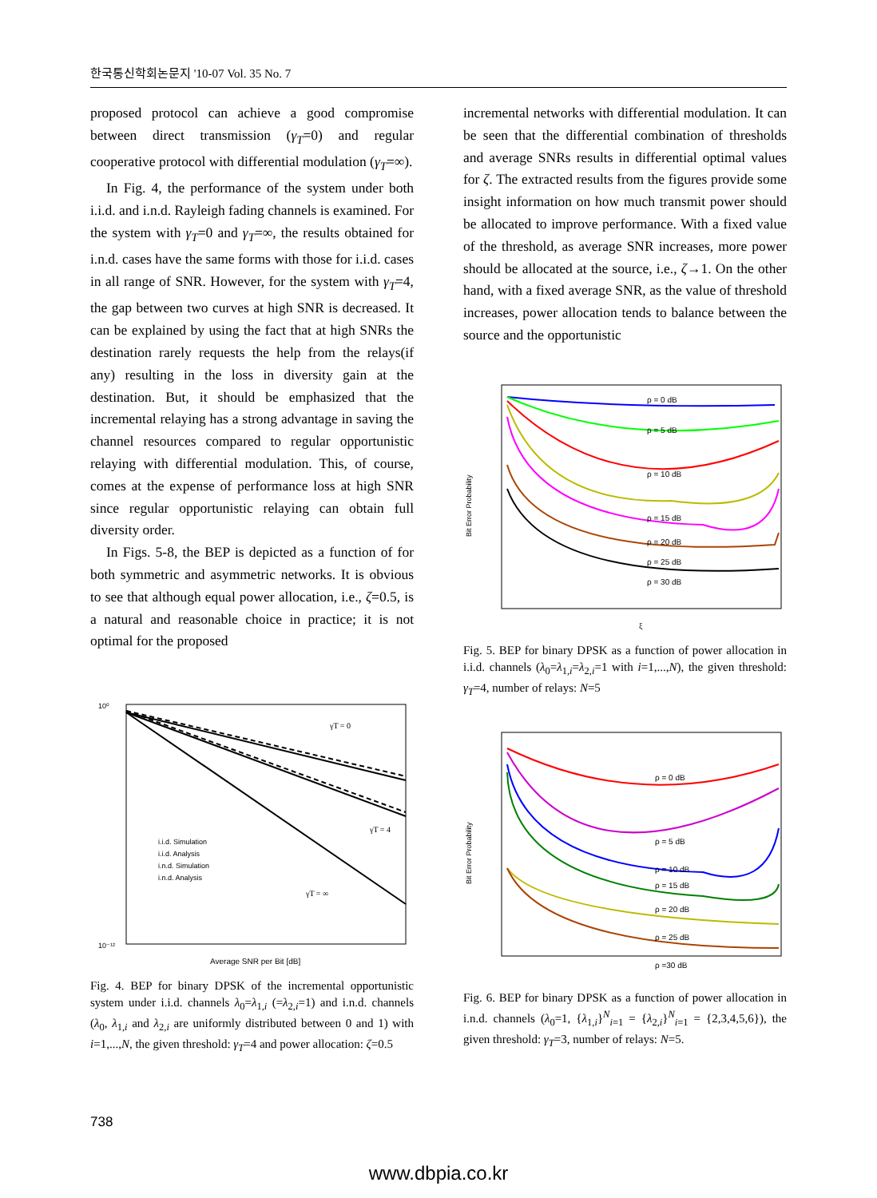한국통신학회논문지 '10-07 Vol. 35 No. 7
proposed protocol can achieve a good compromise between direct transmission (γ<sub>T</sub>=0) and regular cooperative protocol with differential modulation (γ<sub>T</sub>=∞).
In Fig. 4, the performance of the system under both i.i.d. and i.n.d. Rayleigh fading channels is examined. For the system with γ<sub>T</sub>=0 and γ<sub>T</sub>=∞, the results obtained for i.n.d. cases have the same forms with those for i.i.d. cases in all range of SNR. However, for the system with γ<sub>T</sub>=4, the gap between two curves at high SNR is decreased. It can be explained by using the fact that at high SNRs the destination rarely requests the help from the relays(if any) resulting in the loss in diversity gain at the destination. But, it should be emphasized that the incremental relaying has a strong advantage in saving the channel resources compared to regular opportunistic relaying with differential modulation. This, of course, comes at the expense of performance loss at high SNR since regular opportunistic relaying can obtain full diversity order.
In Figs. 5-8, the BEP is depicted as a function of for both symmetric and asymmetric networks. It is obvious to see that although equal power allocation, i.e., ζ=0.5, is a natural and reasonable choice in practice; it is not optimal for the proposed
10⁰
10⁻¹²
i.i.d. Simulation
i.i.d. Analysis
i.n.d. Simulation
i.n.d. Analysis
γT = 0
γT = 4
γT = ∞
Average SNR per Bit [dB]
Fig. 4. BEP for binary DPSK of the incremental opportunistic system under i.i.d. channels λ<sub>0</sub>=λ<sub>1,i</sub> (=λ<sub>2,i</sub>=1) and i.n.d. channels (λ<sub>0</sub>, λ<sub>1,i</sub> and λ<sub>2,i</sub> are uniformly distributed between 0 and 1) with i=1,...,N, the given threshold: γ<sub>T</sub>=4 and power allocation: ζ=0.5
incremental networks with differential modulation. It can be seen that the differential combination of thresholds and average SNRs results in differential optimal values for ζ. The extracted results from the figures provide some insight information on how much transmit power should be allocated to improve performance. With a fixed value of the threshold, as average SNR increases, more power should be allocated at the source, i.e., ζ→1. On the other hand, with a fixed average SNR, as the value of threshold increases, power allocation tends to balance between the source and the opportunistic
ρ = 0 dB
ρ = 5 dB
ρ = 10 dB
ρ = 15 dB
ρ = 20 dB
ρ = 25 dB
ρ = 30 dB
Bit Error Probability
ξ
Fig. 5. BEP for binary DPSK as a function of power allocation in i.i.d. channels (λ<sub>0</sub>=λ<sub>1,i</sub>=λ<sub>2,i</sub>=1 with i=1,...,N), the given threshold: γ<sub>T</sub>=4, number of relays: N=5
ρ = 0 dB
ρ = 5 dB
ρ = 10 dB
ρ = 15 dB
ρ = 20 dB
ρ = 25 dB
ρ =30 dB
Bit Error Probability
Fig. 6. BEP for binary DPSK as a function of power allocation in i.n.d. channels (λ<sub>0</sub>=1, {λ<sub>1,i</sub>}<sup>N</sup><sub>i=1</sub> = {λ<sub>2,i</sub>}<sup>N</sup><sub>i=1</sub> = {2,3,4,5,6}), the given threshold: γ<sub>T</sub>=3, number of relays: N=5.
738
www.dbpia.co.kr